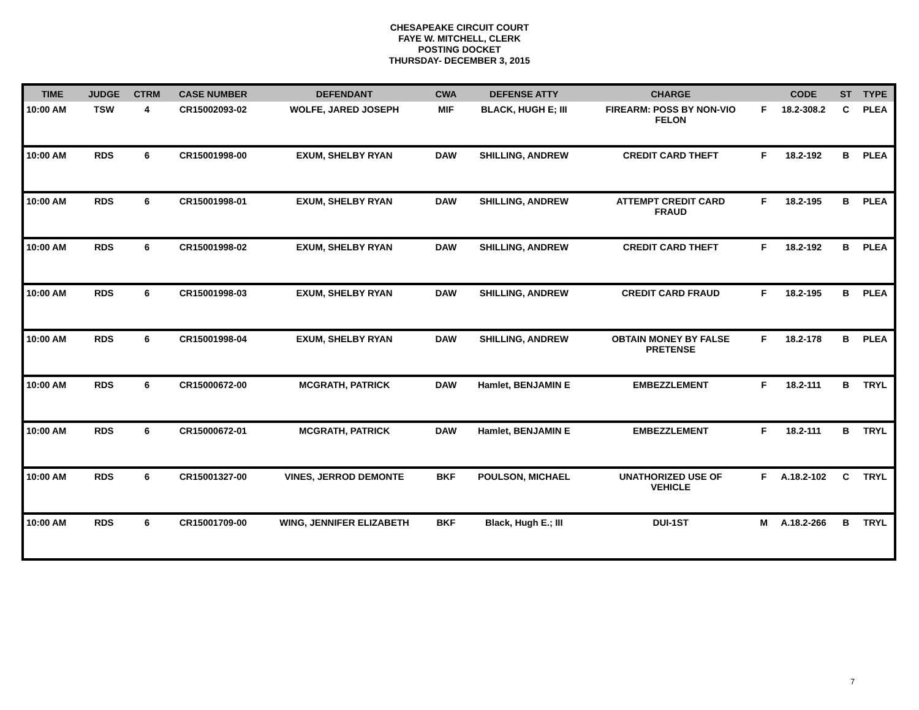CHESAPEAKE CIRCUIT COURT
FAYE W. MITCHELL, CLERK
POSTING DOCKET
THURSDAY- DECEMBER 3, 2015
| TIME | JUDGE | CTRM | CASE NUMBER | DEFENDANT | CWA | DEFENSE ATTY | CHARGE | | CODE | ST | TYPE |
| --- | --- | --- | --- | --- | --- | --- | --- | --- | --- | --- | --- |
| 10:00 AM | TSW | 4 | CR15002093-02 | WOLFE, JARED JOSEPH | MIF | BLACK, HUGH E; III | FIREARM: POSS BY NON-VIO FELON | F | 18.2-308.2 | C | PLEA |
| 10:00 AM | RDS | 6 | CR15001998-00 | EXUM, SHELBY RYAN | DAW | SHILLING, ANDREW | CREDIT CARD THEFT | F | 18.2-192 | B | PLEA |
| 10:00 AM | RDS | 6 | CR15001998-01 | EXUM, SHELBY RYAN | DAW | SHILLING, ANDREW | ATTEMPT CREDIT CARD FRAUD | F | 18.2-195 | B | PLEA |
| 10:00 AM | RDS | 6 | CR15001998-02 | EXUM, SHELBY RYAN | DAW | SHILLING, ANDREW | CREDIT CARD THEFT | F | 18.2-192 | B | PLEA |
| 10:00 AM | RDS | 6 | CR15001998-03 | EXUM, SHELBY RYAN | DAW | SHILLING, ANDREW | CREDIT CARD FRAUD | F | 18.2-195 | B | PLEA |
| 10:00 AM | RDS | 6 | CR15001998-04 | EXUM, SHELBY RYAN | DAW | SHILLING, ANDREW | OBTAIN MONEY BY FALSE PRETENSE | F | 18.2-178 | B | PLEA |
| 10:00 AM | RDS | 6 | CR15000672-00 | MCGRATH, PATRICK | DAW | Hamlet, BENJAMIN E | EMBEZZLEMENT | F | 18.2-111 | B | TRYL |
| 10:00 AM | RDS | 6 | CR15000672-01 | MCGRATH, PATRICK | DAW | Hamlet, BENJAMIN E | EMBEZZLEMENT | F | 18.2-111 | B | TRYL |
| 10:00 AM | RDS | 6 | CR15001327-00 | VINES, JERROD DEMONTE | BKF | POULSON, MICHAEL | UNATHORIZED USE OF VEHICLE | F | A.18.2-102 | C | TRYL |
| 10:00 AM | RDS | 6 | CR15001709-00 | WING, JENNIFER ELIZABETH | BKF | Black, Hugh E.; III | DUI-1ST | M | A.18.2-266 | B | TRYL |
7